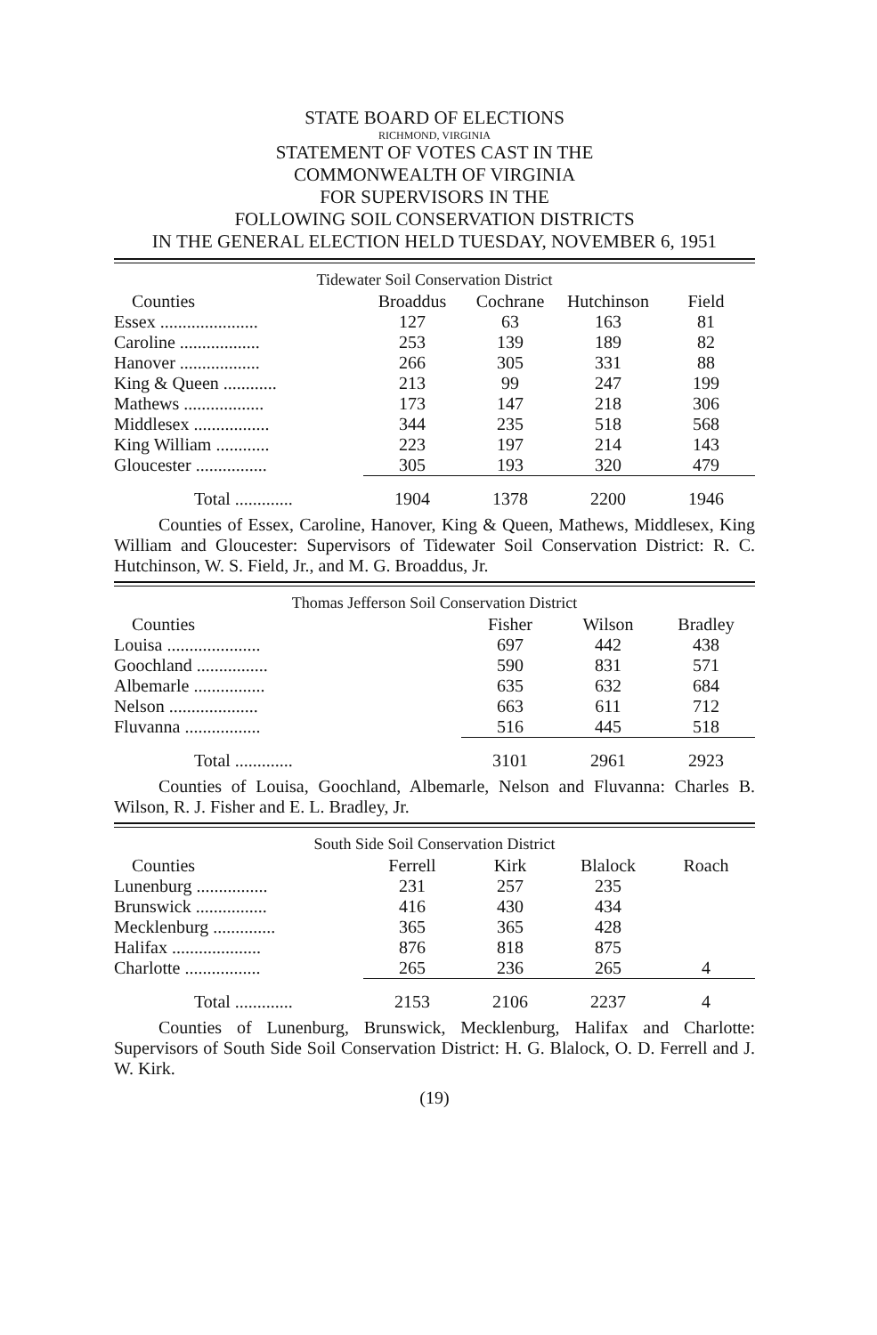STATE BOARD OF ELECTIONS
RICHMOND, VIRGINIA
STATEMENT OF VOTES CAST IN THE
COMMONWEALTH OF VIRGINIA
FOR SUPERVISORS IN THE
FOLLOWING SOIL CONSERVATION DISTRICTS
IN THE GENERAL ELECTION HELD TUESDAY, NOVEMBER 6, 1951
Tidewater Soil Conservation District
| Counties | Broaddus | Cochrane | Hutchinson | Field |
| --- | --- | --- | --- | --- |
| Essex ...................... | 127 | 63 | 163 | 81 |
| Caroline .................. | 253 | 139 | 189 | 82 |
| Hanover .................. | 266 | 305 | 331 | 88 |
| King & Queen ............ | 213 | 99 | 247 | 199 |
| Mathews .................. | 173 | 147 | 218 | 306 |
| Middlesex ................. | 344 | 235 | 518 | 568 |
| King William ............ | 223 | 197 | 214 | 143 |
| Gloucester ................ | 305 | 193 | 320 | 479 |
| Total ............. | 1904 | 1378 | 2200 | 1946 |
Counties of Essex, Caroline, Hanover, King & Queen, Mathews, Middlesex, King William and Gloucester: Supervisors of Tidewater Soil Conservation District: R. C. Hutchinson, W. S. Field, Jr., and M. G. Broaddus, Jr.
Thomas Jefferson Soil Conservation District
| Counties | Fisher | Wilson | Bradley |
| --- | --- | --- | --- |
| Louisa ..................... | 697 | 442 | 438 |
| Goochland ................ | 590 | 831 | 571 |
| Albemarle ................ | 635 | 632 | 684 |
| Nelson .................... | 663 | 611 | 712 |
| Fluvanna ................. | 516 | 445 | 518 |
| Total ............. | 3101 | 2961 | 2923 |
Counties of Louisa, Goochland, Albemarle, Nelson and Fluvanna: Charles B. Wilson, R. J. Fisher and E. L. Bradley, Jr.
South Side Soil Conservation District
| Counties | Ferrell | Kirk | Blalock | Roach |
| --- | --- | --- | --- | --- |
| Lunenburg ................ | 231 | 257 | 235 | |
| Brunswick ................ | 416 | 430 | 434 | |
| Mecklenburg .............. | 365 | 365 | 428 | |
| Halifax .................... | 876 | 818 | 875 | |
| Charlotte ................. | 265 | 236 | 265 | 4 |
| Total ............. | 2153 | 2106 | 2237 | 4 |
Counties of Lunenburg, Brunswick, Mecklenburg, Halifax and Charlotte: Supervisors of South Side Soil Conservation District: H. G. Blalock, O. D. Ferrell and J. W. Kirk.
(19)